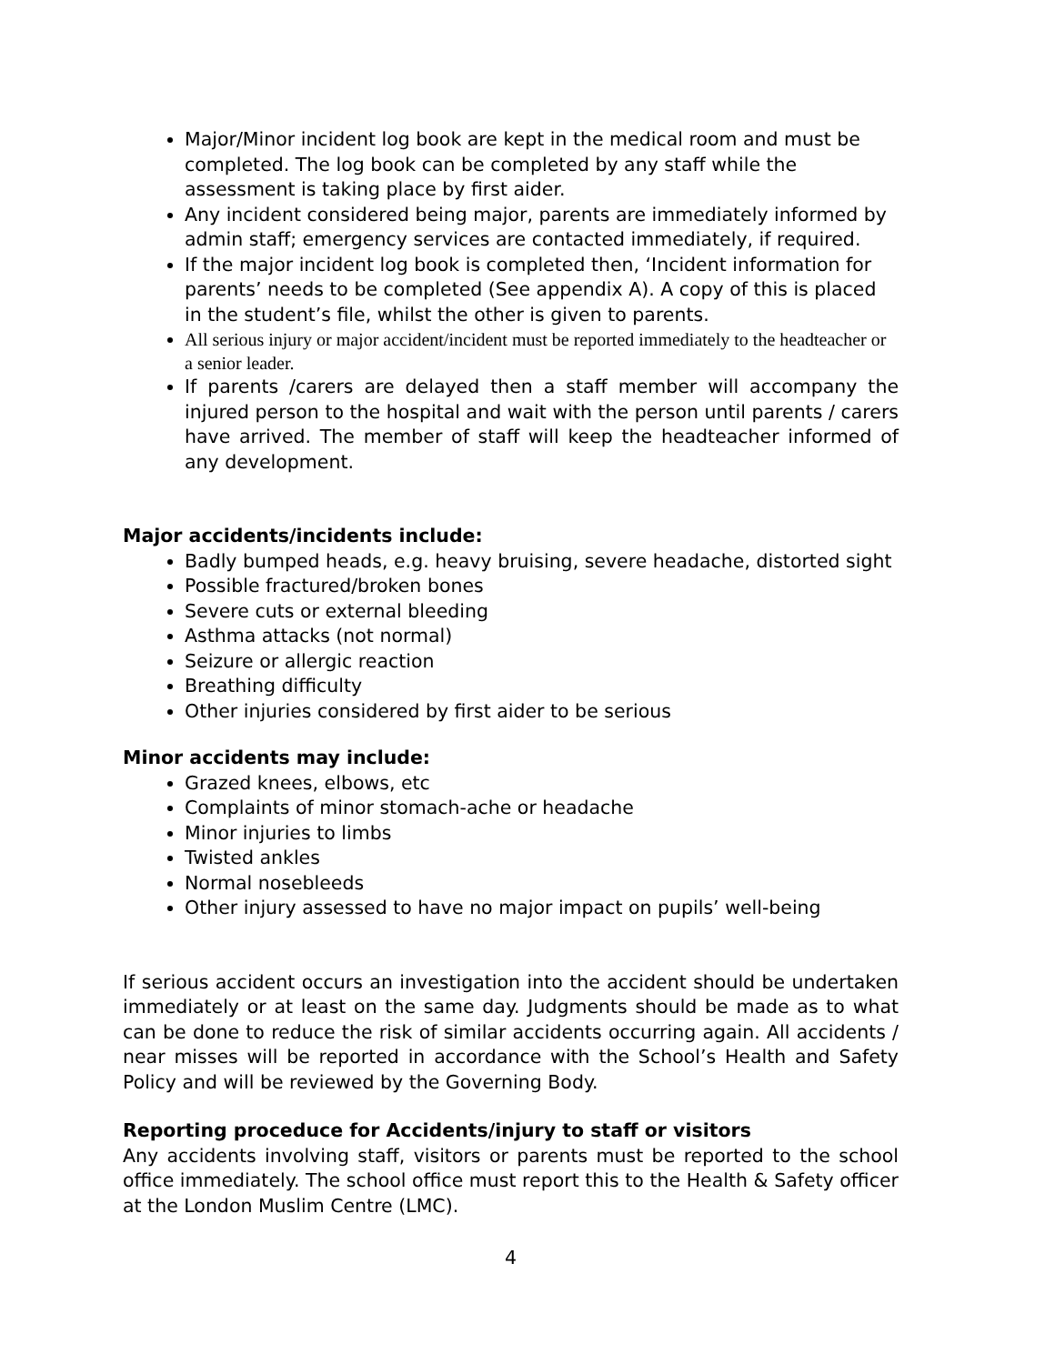Major/Minor incident log book are kept in the medical room and must be completed. The log book can be completed by any staff while the assessment is taking place by first aider.
Any incident considered being major, parents are immediately informed by admin staff; emergency services are contacted immediately, if required.
If the major incident log book is completed then, ‘Incident information for parents’ needs to be completed (See appendix A). A copy of this is placed in the student’s file, whilst the other is given to parents.
All serious injury or major accident/incident must be reported immediately to the headteacher or a senior leader.
If parents /carers are delayed then a staff member will accompany the injured person to the hospital and wait with the person until parents / carers have arrived. The member of staff will keep the headteacher informed of any development.
Major accidents/incidents include:
Badly bumped heads, e.g. heavy bruising, severe headache, distorted sight
Possible fractured/broken bones
Severe cuts or external bleeding
Asthma attacks (not normal)
Seizure or allergic reaction
Breathing difficulty
Other injuries considered by first aider to be serious
Minor accidents may include:
Grazed knees, elbows, etc
Complaints of minor stomach-ache or headache
Minor injuries to limbs
Twisted ankles
Normal nosebleeds
Other injury assessed to have no major impact on pupils’ well-being
If serious accident occurs an investigation into the accident should be undertaken immediately or at least on the same day. Judgments should be made as to what can be done to reduce the risk of similar accidents occurring again. All accidents / near misses will be reported in accordance with the School’s Health and Safety Policy and will be reviewed by the Governing Body.
Reporting proceduce for Accidents/injury to staff or visitors
Any accidents involving staff, visitors or parents must be reported to the school office immediately. The school office must report this to the Health & Safety officer at the London Muslim Centre (LMC).
4